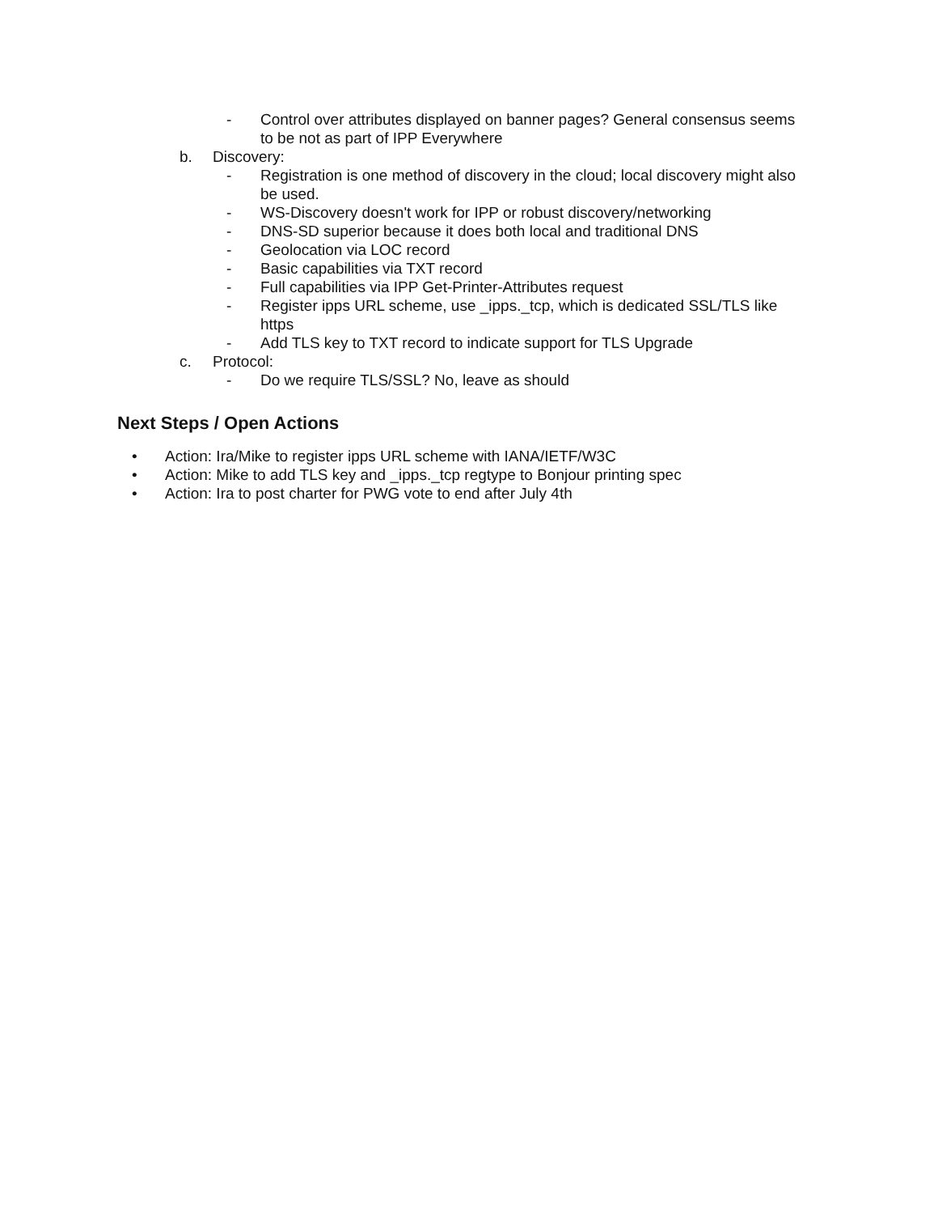- Control over attributes displayed on banner pages? General consensus seems to be not as part of IPP Everywhere
b. Discovery:
- Registration is one method of discovery in the cloud; local discovery might also be used.
- WS-Discovery doesn't work for IPP or robust discovery/networking
- DNS-SD superior because it does both local and traditional DNS
- Geolocation via LOC record
- Basic capabilities via TXT record
- Full capabilities via IPP Get-Printer-Attributes request
- Register ipps URL scheme, use _ipps._tcp, which is dedicated SSL/TLS like https
- Add TLS key to TXT record to indicate support for TLS Upgrade
c. Protocol:
- Do we require TLS/SSL? No, leave as should
Next Steps / Open Actions
• Action: Ira/Mike to register ipps URL scheme with IANA/IETF/W3C
• Action: Mike to add TLS key and _ipps._tcp regtype to Bonjour printing spec
• Action: Ira to post charter for PWG vote to end after July 4th